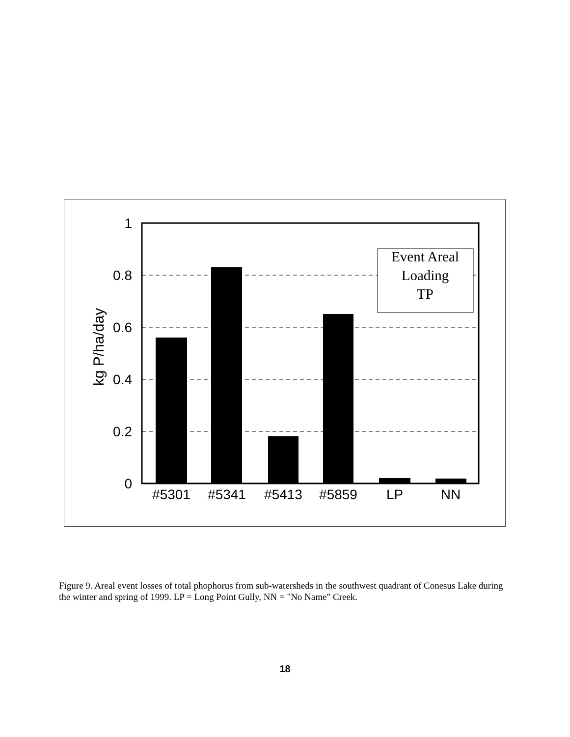Event Areal
Loading
TP
1
0.8
0.6
0.4
0.2
0
kg P/ha/day
#5301
#5341
#5413
#5859
LP
NN
Figure 9. Areal event losses of total phophorus from sub-watersheds in the southwest quadrant of Conesus Lake during the winter and spring of 1999. LP = Long Point Gully, NN = "No Name" Creek.
18